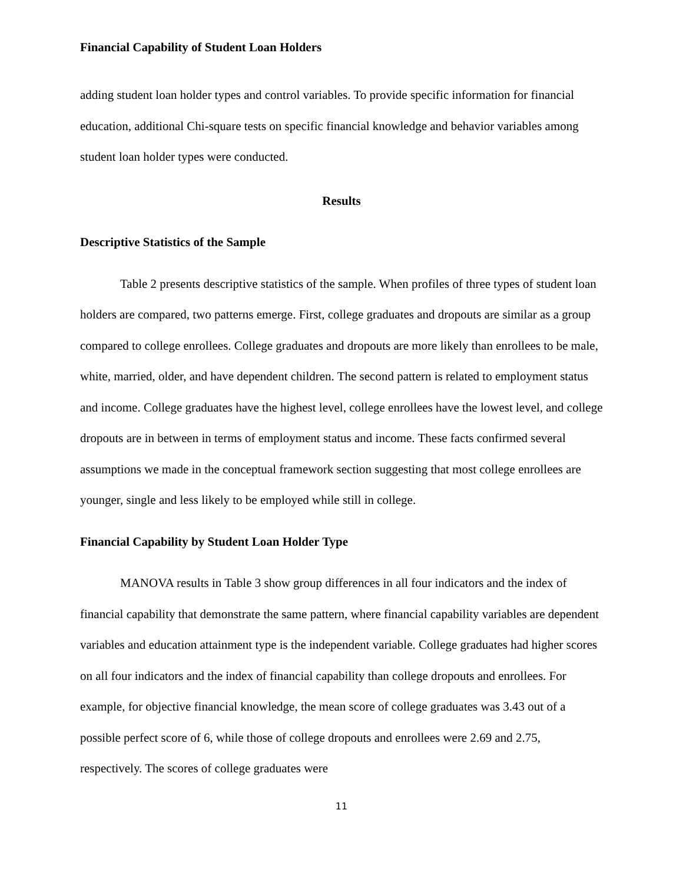Financial Capability of Student Loan Holders
adding student loan holder types and control variables. To provide specific information for financial education, additional Chi-square tests on specific financial knowledge and behavior variables among student loan holder types were conducted.
Results
Descriptive Statistics of the Sample
Table 2 presents descriptive statistics of the sample. When profiles of three types of student loan holders are compared, two patterns emerge. First, college graduates and dropouts are similar as a group compared to college enrollees. College graduates and dropouts are more likely than enrollees to be male, white, married, older, and have dependent children. The second pattern is related to employment status and income. College graduates have the highest level, college enrollees have the lowest level, and college dropouts are in between in terms of employment status and income. These facts confirmed several assumptions we made in the conceptual framework section suggesting that most college enrollees are younger, single and less likely to be employed while still in college.
Financial Capability by Student Loan Holder Type
MANOVA results in Table 3 show group differences in all four indicators and the index of financial capability that demonstrate the same pattern, where financial capability variables are dependent variables and education attainment type is the independent variable. College graduates had higher scores on all four indicators and the index of financial capability than college dropouts and enrollees. For example, for objective financial knowledge, the mean score of college graduates was 3.43 out of a possible perfect score of 6, while those of college dropouts and enrollees were 2.69 and 2.75, respectively. The scores of college graduates were
11